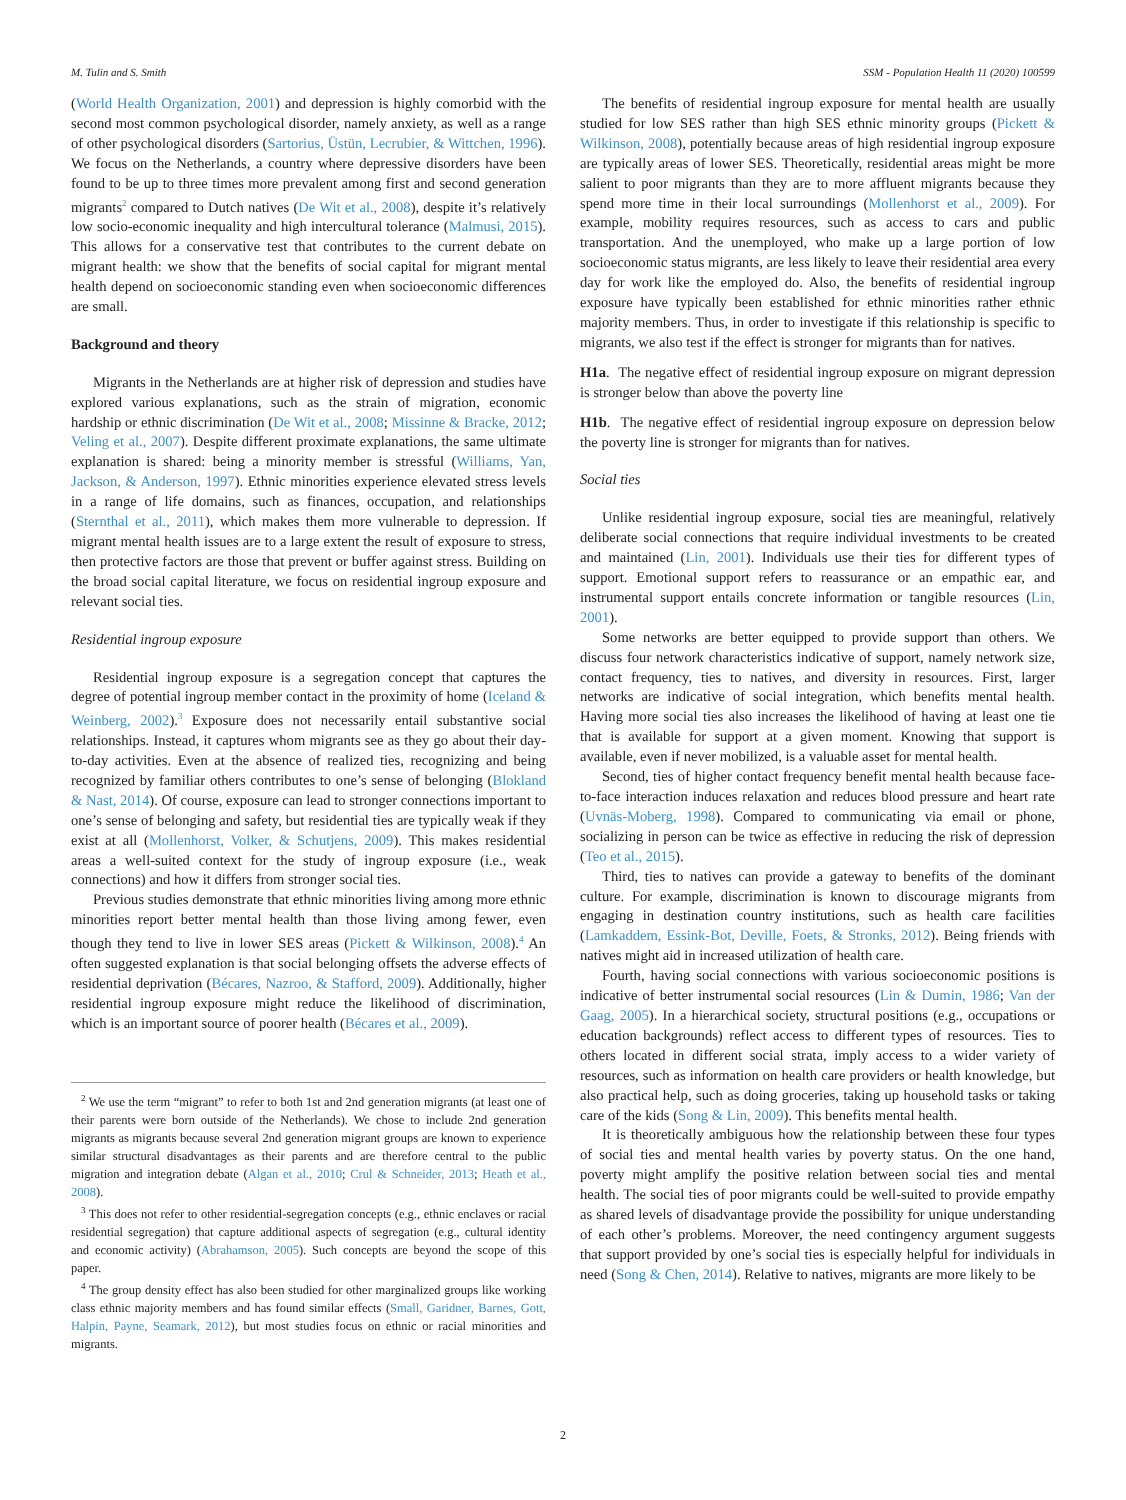M. Tulin and S. Smith SSM - Population Health 11 (2020) 100599
(World Health Organization, 2001) and depression is highly comorbid with the second most common psychological disorder, namely anxiety, as well as a range of other psychological disorders (Sartorius, Üstün, Lecrubier, & Wittchen, 1996). We focus on the Netherlands, a country where depressive disorders have been found to be up to three times more prevalent among first and second generation migrants<sup>2</sup> compared to Dutch natives (De Wit et al., 2008), despite it’s relatively low socio-economic inequality and high intercultural tolerance (Malmusi, 2015). This allows for a conservative test that contributes to the current debate on migrant health: we show that the benefits of social capital for migrant mental health depend on socioeconomic standing even when socioeconomic differences are small.
Background and theory
Migrants in the Netherlands are at higher risk of depression and studies have explored various explanations, such as the strain of migration, economic hardship or ethnic discrimination (De Wit et al., 2008; Missinne & Bracke, 2012; Veling et al., 2007). Despite different proximate explanations, the same ultimate explanation is shared: being a minority member is stressful (Williams, Yan, Jackson, & Anderson, 1997). Ethnic minorities experience elevated stress levels in a range of life domains, such as finances, occupation, and relationships (Sternthal et al., 2011), which makes them more vulnerable to depression. If migrant mental health issues are to a large extent the result of exposure to stress, then protective factors are those that prevent or buffer against stress. Building on the broad social capital literature, we focus on residential ingroup exposure and relevant social ties.
Residential ingroup exposure
Residential ingroup exposure is a segregation concept that captures the degree of potential ingroup member contact in the proximity of home (Iceland & Weinberg, 2002).<sup>3</sup> Exposure does not necessarily entail substantive social relationships. Instead, it captures whom migrants see as they go about their day-to-day activities. Even at the absence of realized ties, recognizing and being recognized by familiar others contributes to one’s sense of belonging (Blokland & Nast, 2014). Of course, exposure can lead to stronger connections important to one’s sense of belonging and safety, but residential ties are typically weak if they exist at all (Mollenhorst, Volker, & Schutjens, 2009). This makes residential areas a well-suited context for the study of ingroup exposure (i.e., weak connections) and how it differs from stronger social ties.
Previous studies demonstrate that ethnic minorities living among more ethnic minorities report better mental health than those living among fewer, even though they tend to live in lower SES areas (Pickett & Wilkinson, 2008).<sup>4</sup> An often suggested explanation is that social belonging offsets the adverse effects of residential deprivation (Bécares, Nazroo, & Stafford, 2009). Additionally, higher residential ingroup exposure might reduce the likelihood of discrimination, which is an important source of poorer health (Bécares et al., 2009).
<sup>2</sup> We use the term “migrant” to refer to both 1st and 2nd generation migrants (at least one of their parents were born outside of the Netherlands). We chose to include 2nd generation migrants as migrants because several 2nd generation migrant groups are known to experience similar structural disadvantages as their parents and are therefore central to the public migration and integration debate (Algan et al., 2010; Crul & Schneider, 2013; Heath et al., 2008).
<sup>3</sup> This does not refer to other residential-segregation concepts (e.g., ethnic enclaves or racial residential segregation) that capture additional aspects of segregation (e.g., cultural identity and economic activity) (Abrahamson, 2005). Such concepts are beyond the scope of this paper.
<sup>4</sup> The group density effect has also been studied for other marginalized groups like working class ethnic majority members and has found similar effects (Small, Garidner, Barnes, Gott, Halpin, Payne, Seamark, 2012), but most studies focus on ethnic or racial minorities and migrants.
The benefits of residential ingroup exposure for mental health are usually studied for low SES rather than high SES ethnic minority groups (Pickett & Wilkinson, 2008), potentially because areas of high residential ingroup exposure are typically areas of lower SES. Theoretically, residential areas might be more salient to poor migrants than they are to more affluent migrants because they spend more time in their local surroundings (Mollenhorst et al., 2009). For example, mobility requires resources, such as access to cars and public transportation. And the unemployed, who make up a large portion of low socioeconomic status migrants, are less likely to leave their residential area every day for work like the employed do. Also, the benefits of residential ingroup exposure have typically been established for ethnic minorities rather ethnic majority members. Thus, in order to investigate if this relationship is specific to migrants, we also test if the effect is stronger for migrants than for natives.
H1a. The negative effect of residential ingroup exposure on migrant depression is stronger below than above the poverty line
H1b. The negative effect of residential ingroup exposure on depression below the poverty line is stronger for migrants than for natives.
Social ties
Unlike residential ingroup exposure, social ties are meaningful, relatively deliberate social connections that require individual investments to be created and maintained (Lin, 2001). Individuals use their ties for different types of support. Emotional support refers to reassurance or an empathic ear, and instrumental support entails concrete information or tangible resources (Lin, 2001).
Some networks are better equipped to provide support than others. We discuss four network characteristics indicative of support, namely network size, contact frequency, ties to natives, and diversity in resources. First, larger networks are indicative of social integration, which benefits mental health. Having more social ties also increases the likelihood of having at least one tie that is available for support at a given moment. Knowing that support is available, even if never mobilized, is a valuable asset for mental health.
Second, ties of higher contact frequency benefit mental health because face-to-face interaction induces relaxation and reduces blood pressure and heart rate (Uvnäs-Moberg, 1998). Compared to communicating via email or phone, socializing in person can be twice as effective in reducing the risk of depression (Teo et al., 2015).
Third, ties to natives can provide a gateway to benefits of the dominant culture. For example, discrimination is known to discourage migrants from engaging in destination country institutions, such as health care facilities (Lamkaddem, Essink-Bot, Deville, Foets, & Stronks, 2012). Being friends with natives might aid in increased utilization of health care.
Fourth, having social connections with various socioeconomic positions is indicative of better instrumental social resources (Lin & Dumin, 1986; Van der Gaag, 2005). In a hierarchical society, structural positions (e.g., occupations or education backgrounds) reflect access to different types of resources. Ties to others located in different social strata, imply access to a wider variety of resources, such as information on health care providers or health knowledge, but also practical help, such as doing groceries, taking up household tasks or taking care of the kids (Song & Lin, 2009). This benefits mental health.
It is theoretically ambiguous how the relationship between these four types of social ties and mental health varies by poverty status. On the one hand, poverty might amplify the positive relation between social ties and mental health. The social ties of poor migrants could be well-suited to provide empathy as shared levels of disadvantage provide the possibility for unique understanding of each other’s problems. Moreover, the need contingency argument suggests that support provided by one’s social ties is especially helpful for individuals in need (Song & Chen, 2014). Relative to natives, migrants are more likely to be
2